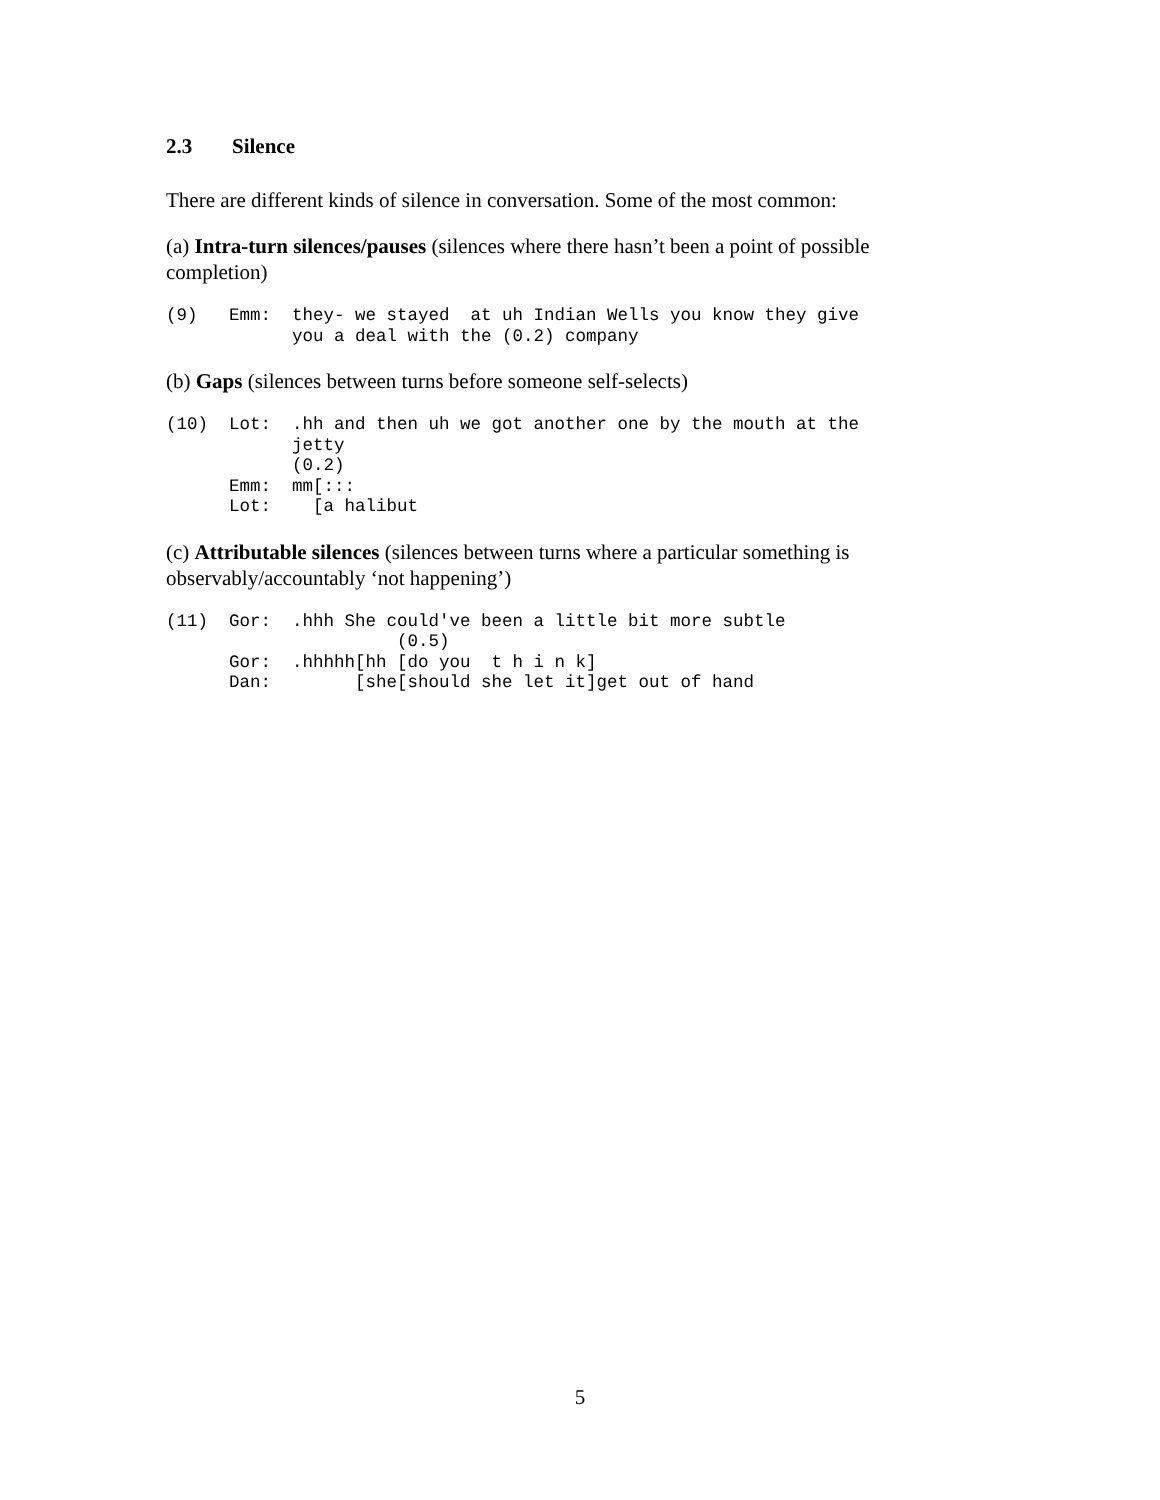2.3 Silence
There are different kinds of silence in conversation. Some of the most common:
(a) Intra-turn silences/pauses (silences where there hasn’t been a point of possible completion)
(9)   Emm:  they- we stayed  at uh Indian Wells you know they give
            you a deal with the (0.2) company
(b) Gaps (silences between turns before someone self-selects)
(10)  Lot:  .hh and then uh we got another one by the mouth at the
            jetty
            (0.2)
      Emm:  mm[:::
      Lot:    [a halibut
(c) Attributable silences (silences between turns where a particular something is observably/accountably ‘not happening’)
(11)  Gor:  .hhh She could've been a little bit more subtle
                      (0.5)
      Gor:  .hhhhh[hh [do you  t h i n k]
      Dan:        [she[should she let it]get out of hand
5